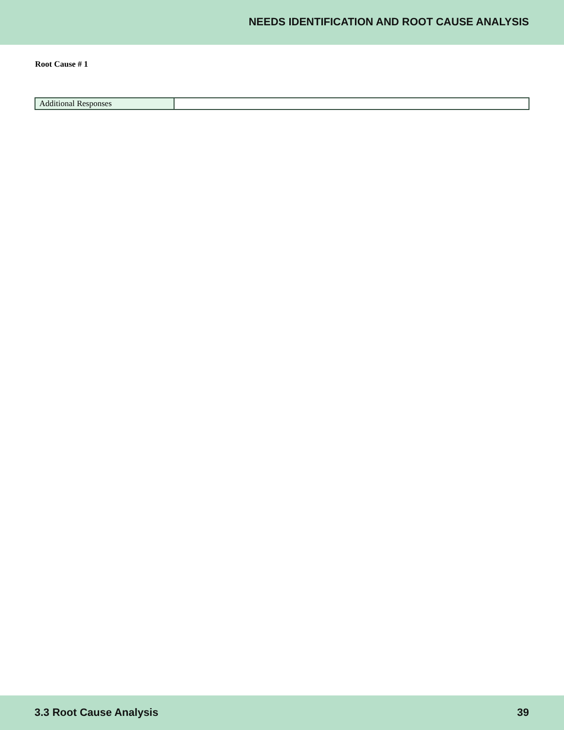NEEDS IDENTIFICATION AND ROOT CAUSE ANALYSIS
Root Cause # 1
| Additional Responses | |
3.3 Root Cause Analysis 39